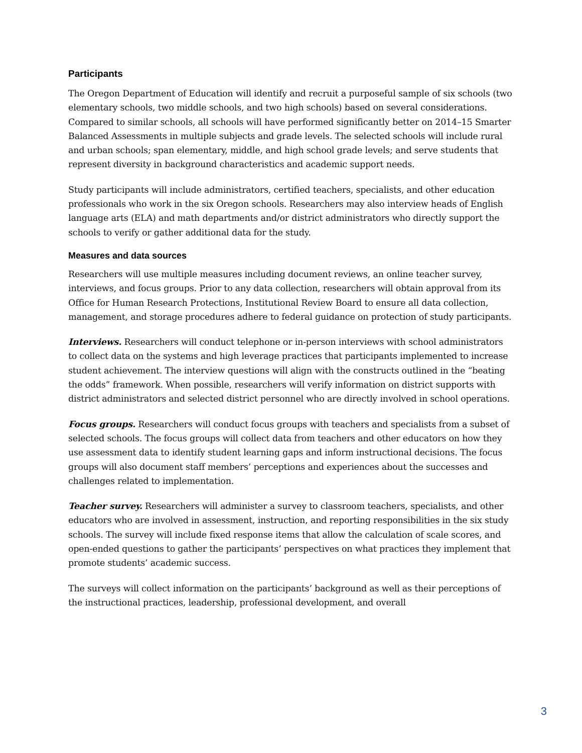Participants
The Oregon Department of Education will identify and recruit a purposeful sample of six schools (two elementary schools, two middle schools, and two high schools) based on several considerations. Compared to similar schools, all schools will have performed significantly better on 2014–15 Smarter Balanced Assessments in multiple subjects and grade levels. The selected schools will include rural and urban schools; span elementary, middle, and high school grade levels; and serve students that represent diversity in background characteristics and academic support needs.
Study participants will include administrators, certified teachers, specialists, and other education professionals who work in the six Oregon schools. Researchers may also interview heads of English language arts (ELA) and math departments and/or district administrators who directly support the schools to verify or gather additional data for the study.
Measures and data sources
Researchers will use multiple measures including document reviews, an online teacher survey, interviews, and focus groups. Prior to any data collection, researchers will obtain approval from its Office for Human Research Protections, Institutional Review Board to ensure all data collection, management, and storage procedures adhere to federal guidance on protection of study participants.
Interviews. Researchers will conduct telephone or in-person interviews with school administrators to collect data on the systems and high leverage practices that participants implemented to increase student achievement. The interview questions will align with the constructs outlined in the “beating the odds” framework. When possible, researchers will verify information on district supports with district administrators and selected district personnel who are directly involved in school operations.
Focus groups. Researchers will conduct focus groups with teachers and specialists from a subset of selected schools. The focus groups will collect data from teachers and other educators on how they use assessment data to identify student learning gaps and inform instructional decisions. The focus groups will also document staff members’ perceptions and experiences about the successes and challenges related to implementation.
Teacher survey. Researchers will administer a survey to classroom teachers, specialists, and other educators who are involved in assessment, instruction, and reporting responsibilities in the six study schools. The survey will include fixed response items that allow the calculation of scale scores, and open-ended questions to gather the participants’ perspectives on what practices they implement that promote students’ academic success.
The surveys will collect information on the participants’ background as well as their perceptions of the instructional practices, leadership, professional development, and overall
3